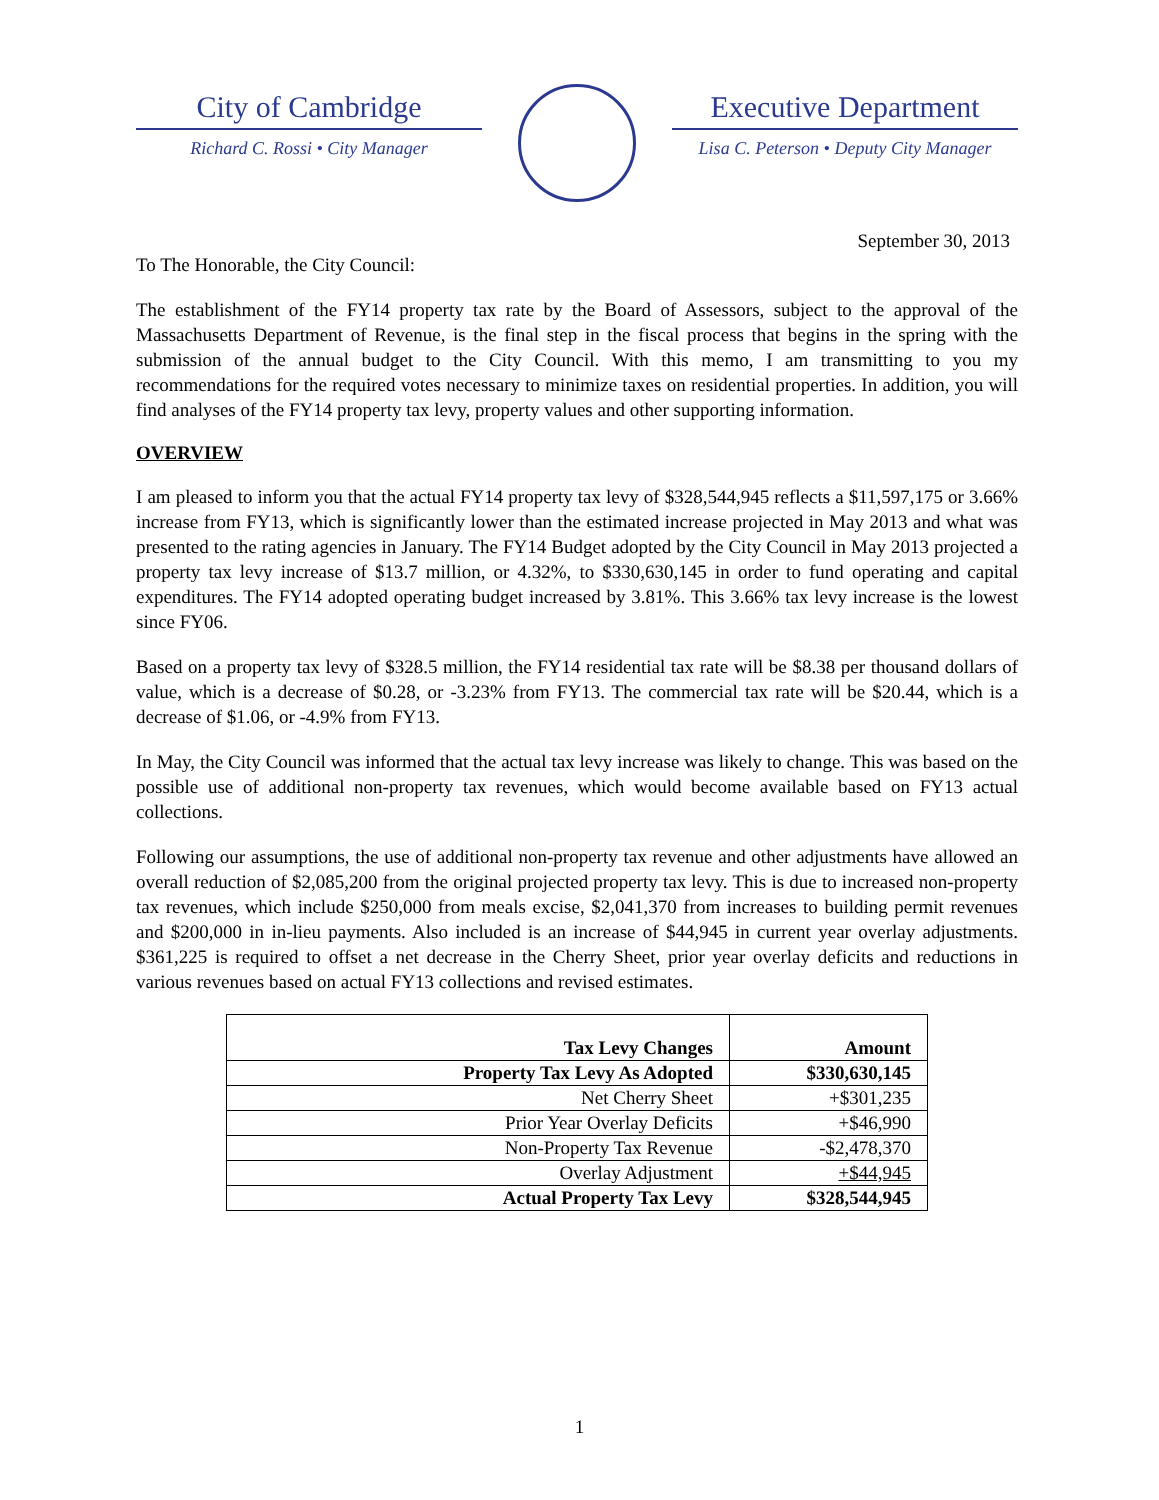City of Cambridge
Richard C. Rossi • City Manager
Executive Department
Lisa C. Peterson • Deputy City Manager
September 30, 2013
To The Honorable, the City Council:
The establishment of the FY14 property tax rate by the Board of Assessors, subject to the approval of the Massachusetts Department of Revenue, is the final step in the fiscal process that begins in the spring with the submission of the annual budget to the City Council. With this memo, I am transmitting to you my recommendations for the required votes necessary to minimize taxes on residential properties. In addition, you will find analyses of the FY14 property tax levy, property values and other supporting information.
OVERVIEW
I am pleased to inform you that the actual FY14 property tax levy of $328,544,945 reflects a $11,597,175 or 3.66% increase from FY13, which is significantly lower than the estimated increase projected in May 2013 and what was presented to the rating agencies in January. The FY14 Budget adopted by the City Council in May 2013 projected a property tax levy increase of $13.7 million, or 4.32%, to $330,630,145 in order to fund operating and capital expenditures. The FY14 adopted operating budget increased by 3.81%. This 3.66% tax levy increase is the lowest since FY06.
Based on a property tax levy of $328.5 million, the FY14 residential tax rate will be $8.38 per thousand dollars of value, which is a decrease of $0.28, or -3.23% from FY13. The commercial tax rate will be $20.44, which is a decrease of $1.06, or -4.9% from FY13.
In May, the City Council was informed that the actual tax levy increase was likely to change. This was based on the possible use of additional non-property tax revenues, which would become available based on FY13 actual collections.
Following our assumptions, the use of additional non-property tax revenue and other adjustments have allowed an overall reduction of $2,085,200 from the original projected property tax levy. This is due to increased non-property tax revenues, which include $250,000 from meals excise, $2,041,370 from increases to building permit revenues and $200,000 in in-lieu payments. Also included is an increase of $44,945 in current year overlay adjustments. $361,225 is required to offset a net decrease in the Cherry Sheet, prior year overlay deficits and reductions in various revenues based on actual FY13 collections and revised estimates.
| Tax Levy Changes | Amount |
| --- | --- |
| Property Tax Levy As Adopted | $330,630,145 |
| Net Cherry Sheet | +$301,235 |
| Prior Year Overlay Deficits | +$46,990 |
| Non-Property Tax Revenue | -$2,478,370 |
| Overlay Adjustment | +$44,945 |
| Actual Property Tax Levy | $328,544,945 |
1